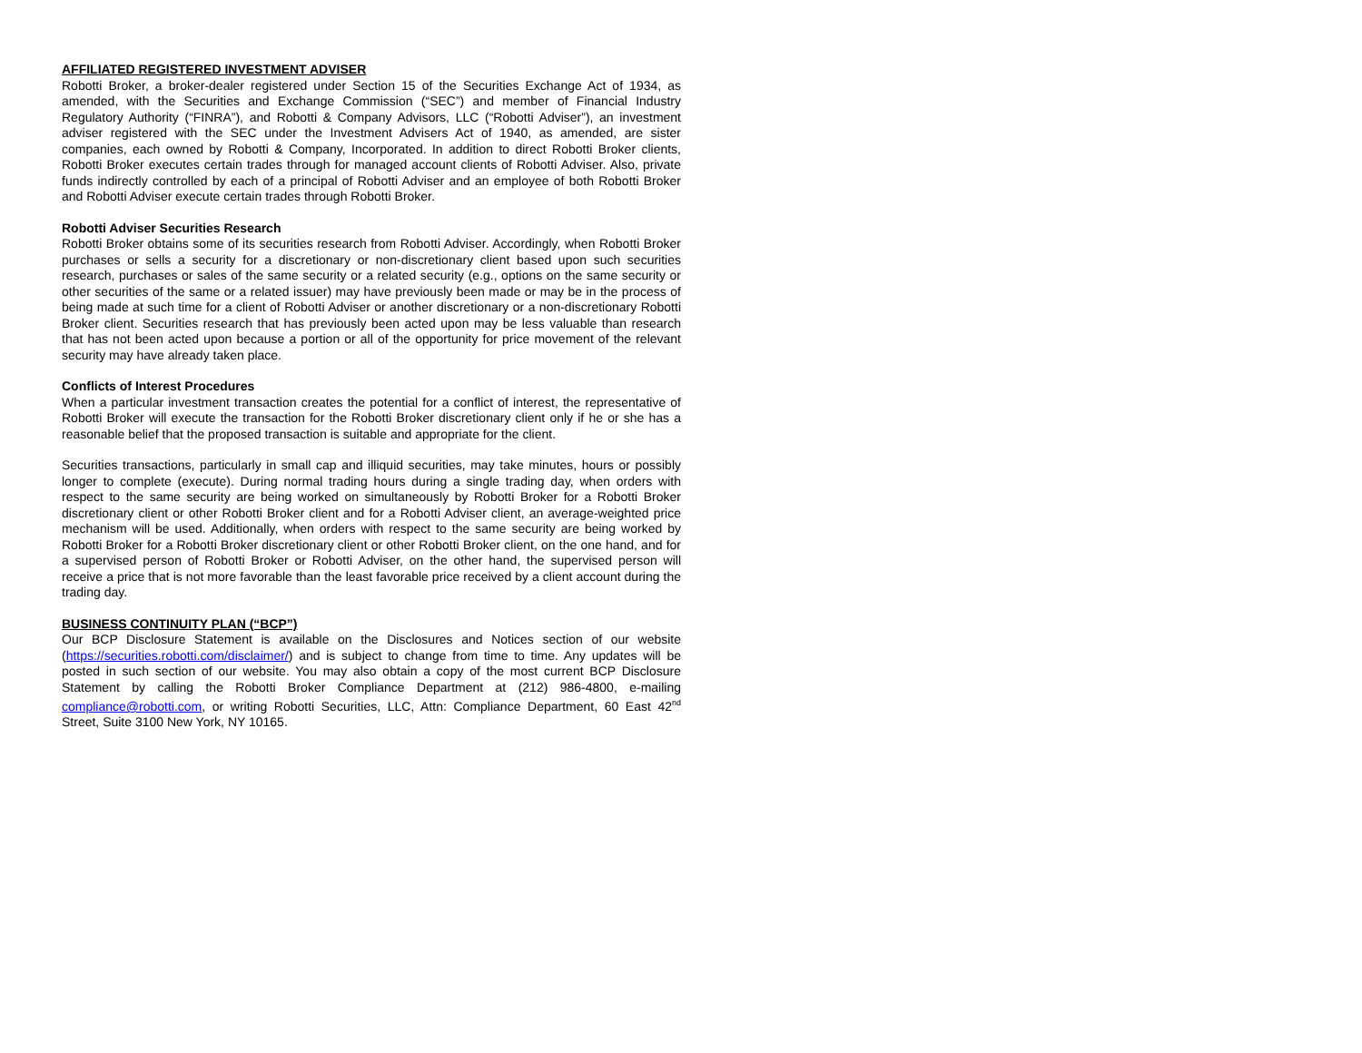AFFILIATED REGISTERED INVESTMENT ADVISER
Robotti Broker, a broker-dealer registered under Section 15 of the Securities Exchange Act of 1934, as amended, with the Securities and Exchange Commission (“SEC”) and member of Financial Industry Regulatory Authority (“FINRA”), and Robotti & Company Advisors, LLC (“Robotti Adviser”), an investment adviser registered with the SEC under the Investment Advisers Act of 1940, as amended, are sister companies, each owned by Robotti & Company, Incorporated. In addition to direct Robotti Broker clients, Robotti Broker executes certain trades through for managed account clients of Robotti Adviser. Also, private funds indirectly controlled by each of a principal of Robotti Adviser and an employee of both Robotti Broker and Robotti Adviser execute certain trades through Robotti Broker.
Robotti Adviser Securities Research
Robotti Broker obtains some of its securities research from Robotti Adviser. Accordingly, when Robotti Broker purchases or sells a security for a discretionary or non-discretionary client based upon such securities research, purchases or sales of the same security or a related security (e.g., options on the same security or other securities of the same or a related issuer) may have previously been made or may be in the process of being made at such time for a client of Robotti Adviser or another discretionary or a non-discretionary Robotti Broker client. Securities research that has previously been acted upon may be less valuable than research that has not been acted upon because a portion or all of the opportunity for price movement of the relevant security may have already taken place.
Conflicts of Interest Procedures
When a particular investment transaction creates the potential for a conflict of interest, the representative of Robotti Broker will execute the transaction for the Robotti Broker discretionary client only if he or she has a reasonable belief that the proposed transaction is suitable and appropriate for the client.
Securities transactions, particularly in small cap and illiquid securities, may take minutes, hours or possibly longer to complete (execute). During normal trading hours during a single trading day, when orders with respect to the same security are being worked on simultaneously by Robotti Broker for a Robotti Broker discretionary client or other Robotti Broker client and for a Robotti Adviser client, an average-weighted price mechanism will be used. Additionally, when orders with respect to the same security are being worked by Robotti Broker for a Robotti Broker discretionary client or other Robotti Broker client, on the one hand, and for a supervised person of Robotti Broker or Robotti Adviser, on the other hand, the supervised person will receive a price that is not more favorable than the least favorable price received by a client account during the trading day.
BUSINESS CONTINUITY PLAN (“BCP”)
Our BCP Disclosure Statement is available on the Disclosures and Notices section of our website (https://securities.robotti.com/disclaimer/) and is subject to change from time to time. Any updates will be posted in such section of our website. You may also obtain a copy of the most current BCP Disclosure Statement by calling the Robotti Broker Compliance Department at (212) 986-4800, e-mailing compliance@robotti.com, or writing Robotti Securities, LLC, Attn: Compliance Department, 60 East 42<sup>nd</sup> Street, Suite 3100 New York, NY 10165.